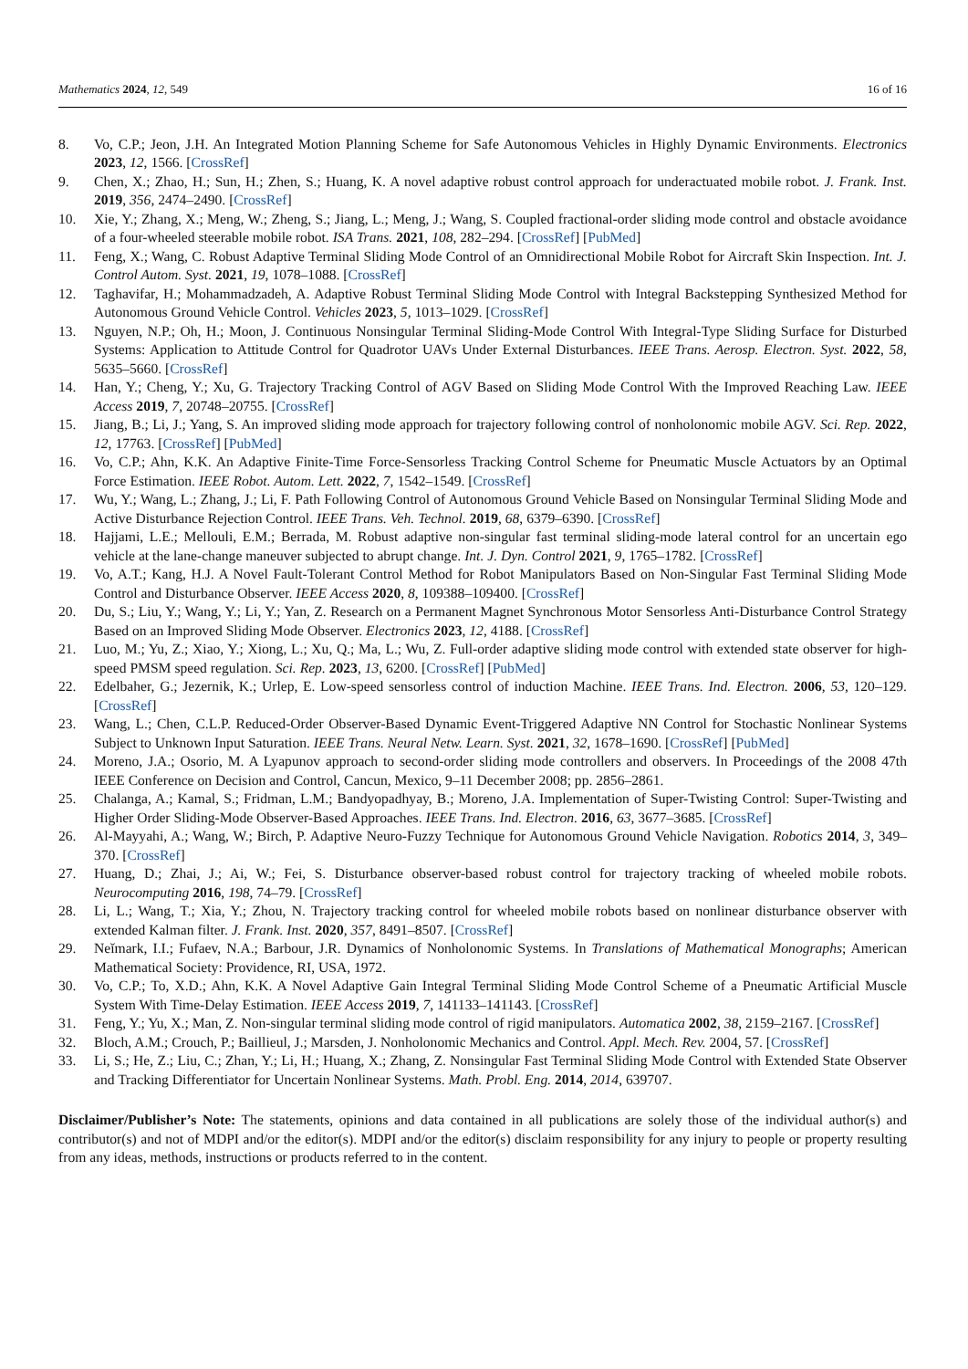Mathematics 2024, 12, 549 16 of 16
8. Vo, C.P.; Jeon, J.H. An Integrated Motion Planning Scheme for Safe Autonomous Vehicles in Highly Dynamic Environments. Electronics 2023, 12, 1566. [CrossRef]
9. Chen, X.; Zhao, H.; Sun, H.; Zhen, S.; Huang, K. A novel adaptive robust control approach for underactuated mobile robot. J. Frank. Inst. 2019, 356, 2474–2490. [CrossRef]
10. Xie, Y.; Zhang, X.; Meng, W.; Zheng, S.; Jiang, L.; Meng, J.; Wang, S. Coupled fractional-order sliding mode control and obstacle avoidance of a four-wheeled steerable mobile robot. ISA Trans. 2021, 108, 282–294. [CrossRef] [PubMed]
11. Feng, X.; Wang, C. Robust Adaptive Terminal Sliding Mode Control of an Omnidirectional Mobile Robot for Aircraft Skin Inspection. Int. J. Control Autom. Syst. 2021, 19, 1078–1088. [CrossRef]
12. Taghavifar, H.; Mohammadzadeh, A. Adaptive Robust Terminal Sliding Mode Control with Integral Backstepping Synthesized Method for Autonomous Ground Vehicle Control. Vehicles 2023, 5, 1013–1029. [CrossRef]
13. Nguyen, N.P.; Oh, H.; Moon, J. Continuous Nonsingular Terminal Sliding-Mode Control With Integral-Type Sliding Surface for Disturbed Systems: Application to Attitude Control for Quadrotor UAVs Under External Disturbances. IEEE Trans. Aerosp. Electron. Syst. 2022, 58, 5635–5660. [CrossRef]
14. Han, Y.; Cheng, Y.; Xu, G. Trajectory Tracking Control of AGV Based on Sliding Mode Control With the Improved Reaching Law. IEEE Access 2019, 7, 20748–20755. [CrossRef]
15. Jiang, B.; Li, J.; Yang, S. An improved sliding mode approach for trajectory following control of nonholonomic mobile AGV. Sci. Rep. 2022, 12, 17763. [CrossRef] [PubMed]
16. Vo, C.P.; Ahn, K.K. An Adaptive Finite-Time Force-Sensorless Tracking Control Scheme for Pneumatic Muscle Actuators by an Optimal Force Estimation. IEEE Robot. Autom. Lett. 2022, 7, 1542–1549. [CrossRef]
17. Wu, Y.; Wang, L.; Zhang, J.; Li, F. Path Following Control of Autonomous Ground Vehicle Based on Nonsingular Terminal Sliding Mode and Active Disturbance Rejection Control. IEEE Trans. Veh. Technol. 2019, 68, 6379–6390. [CrossRef]
18. Hajjami, L.E.; Mellouli, E.M.; Berrada, M. Robust adaptive non-singular fast terminal sliding-mode lateral control for an uncertain ego vehicle at the lane-change maneuver subjected to abrupt change. Int. J. Dyn. Control 2021, 9, 1765–1782. [CrossRef]
19. Vo, A.T.; Kang, H.J. A Novel Fault-Tolerant Control Method for Robot Manipulators Based on Non-Singular Fast Terminal Sliding Mode Control and Disturbance Observer. IEEE Access 2020, 8, 109388–109400. [CrossRef]
20. Du, S.; Liu, Y.; Wang, Y.; Li, Y.; Yan, Z. Research on a Permanent Magnet Synchronous Motor Sensorless Anti-Disturbance Control Strategy Based on an Improved Sliding Mode Observer. Electronics 2023, 12, 4188. [CrossRef]
21. Luo, M.; Yu, Z.; Xiao, Y.; Xiong, L.; Xu, Q.; Ma, L.; Wu, Z. Full-order adaptive sliding mode control with extended state observer for high-speed PMSM speed regulation. Sci. Rep. 2023, 13, 6200. [CrossRef] [PubMed]
22. Edelbaher, G.; Jezernik, K.; Urlep, E. Low-speed sensorless control of induction Machine. IEEE Trans. Ind. Electron. 2006, 53, 120–129. [CrossRef]
23. Wang, L.; Chen, C.L.P. Reduced-Order Observer-Based Dynamic Event-Triggered Adaptive NN Control for Stochastic Nonlinear Systems Subject to Unknown Input Saturation. IEEE Trans. Neural Netw. Learn. Syst. 2021, 32, 1678–1690. [CrossRef] [PubMed]
24. Moreno, J.A.; Osorio, M. A Lyapunov approach to second-order sliding mode controllers and observers. In Proceedings of the 2008 47th IEEE Conference on Decision and Control, Cancun, Mexico, 9–11 December 2008; pp. 2856–2861.
25. Chalanga, A.; Kamal, S.; Fridman, L.M.; Bandyopadhyay, B.; Moreno, J.A. Implementation of Super-Twisting Control: Super-Twisting and Higher Order Sliding-Mode Observer-Based Approaches. IEEE Trans. Ind. Electron. 2016, 63, 3677–3685. [CrossRef]
26. Al-Mayyahi, A.; Wang, W.; Birch, P. Adaptive Neuro-Fuzzy Technique for Autonomous Ground Vehicle Navigation. Robotics 2014, 3, 349–370. [CrossRef]
27. Huang, D.; Zhai, J.; Ai, W.; Fei, S. Disturbance observer-based robust control for trajectory tracking of wheeled mobile robots. Neurocomputing 2016, 198, 74–79. [CrossRef]
28. Li, L.; Wang, T.; Xia, Y.; Zhou, N. Trajectory tracking control for wheeled mobile robots based on nonlinear disturbance observer with extended Kalman filter. J. Frank. Inst. 2020, 357, 8491–8507. [CrossRef]
29. Neĭmark, I.I.; Fufaev, N.A.; Barbour, J.R. Dynamics of Nonholonomic Systems. In Translations of Mathematical Monographs; American Mathematical Society: Providence, RI, USA, 1972.
30. Vo, C.P.; To, X.D.; Ahn, K.K. A Novel Adaptive Gain Integral Terminal Sliding Mode Control Scheme of a Pneumatic Artificial Muscle System With Time-Delay Estimation. IEEE Access 2019, 7, 141133–141143. [CrossRef]
31. Feng, Y.; Yu, X.; Man, Z. Non-singular terminal sliding mode control of rigid manipulators. Automatica 2002, 38, 2159–2167. [CrossRef]
32. Bloch, A.M.; Crouch, P.; Baillieul, J.; Marsden, J. Nonholonomic Mechanics and Control. Appl. Mech. Rev. 2004, 57. [CrossRef]
33. Li, S.; He, Z.; Liu, C.; Zhan, Y.; Li, H.; Huang, X.; Zhang, Z. Nonsingular Fast Terminal Sliding Mode Control with Extended State Observer and Tracking Differentiator for Uncertain Nonlinear Systems. Math. Probl. Eng. 2014, 2014, 639707.
Disclaimer/Publisher’s Note: The statements, opinions and data contained in all publications are solely those of the individual author(s) and contributor(s) and not of MDPI and/or the editor(s). MDPI and/or the editor(s) disclaim responsibility for any injury to people or property resulting from any ideas, methods, instructions or products referred to in the content.